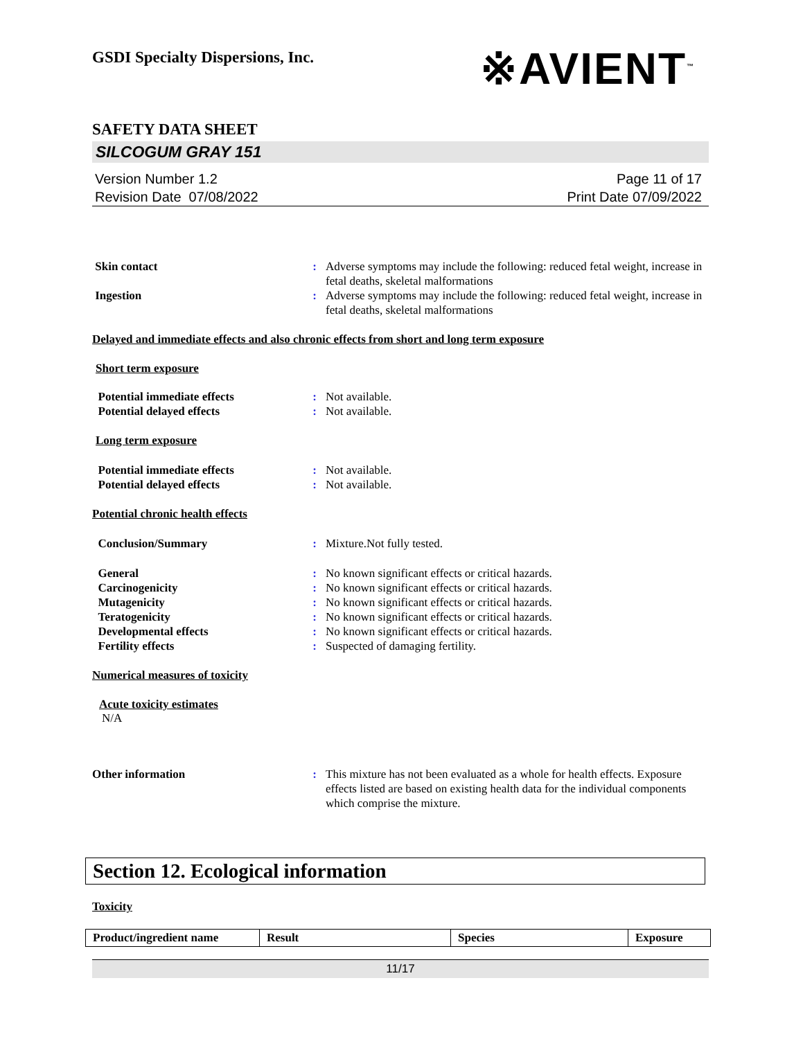GSDI Specialty Dispersions, Inc.
※AVIENT<sup>™</sup>
SAFETY DATA SHEET
SILCOGUM GRAY 151
Version Number 1.2
Revision Date 07/08/2022
Page 11 of 17
Print Date 07/09/2022
| Skin contact | : | Adverse symptoms may include the following: reduced fetal weight, increase in fetal deaths, skeletal malformations |
| Ingestion | : | Adverse symptoms may include the following: reduced fetal weight, increase in fetal deaths, skeletal malformations |
Delayed and immediate effects and also chronic effects from short and long term exposure
Short term exposure
| Potential immediate effects | : | Not available. |
| Potential delayed effects | : | Not available. |
Long term exposure
| Potential immediate effects | : | Not available. |
| Potential delayed effects | : | Not available. |
Potential chronic health effects
| Conclusion/Summary | : | Mixture.Not fully tested. |
| General | : | No known significant effects or critical hazards. |
| Carcinogenicity | : | No known significant effects or critical hazards. |
| Mutagenicity | : | No known significant effects or critical hazards. |
| Teratogenicity | : | No known significant effects or critical hazards. |
| Developmental effects | : | No known significant effects or critical hazards. |
| Fertility effects | : | Suspected of damaging fertility. |
Numerical measures of toxicity
Acute toxicity estimates
N/A
| Other information | : | This mixture has not been evaluated as a whole for health effects. Exposure effects listed are based on existing health data for the individual components which comprise the mixture. |
Section 12. Ecological information
Toxicity
| Product/ingredient name | Result | Species | Exposure |
| --- | --- | --- | --- |
11/17